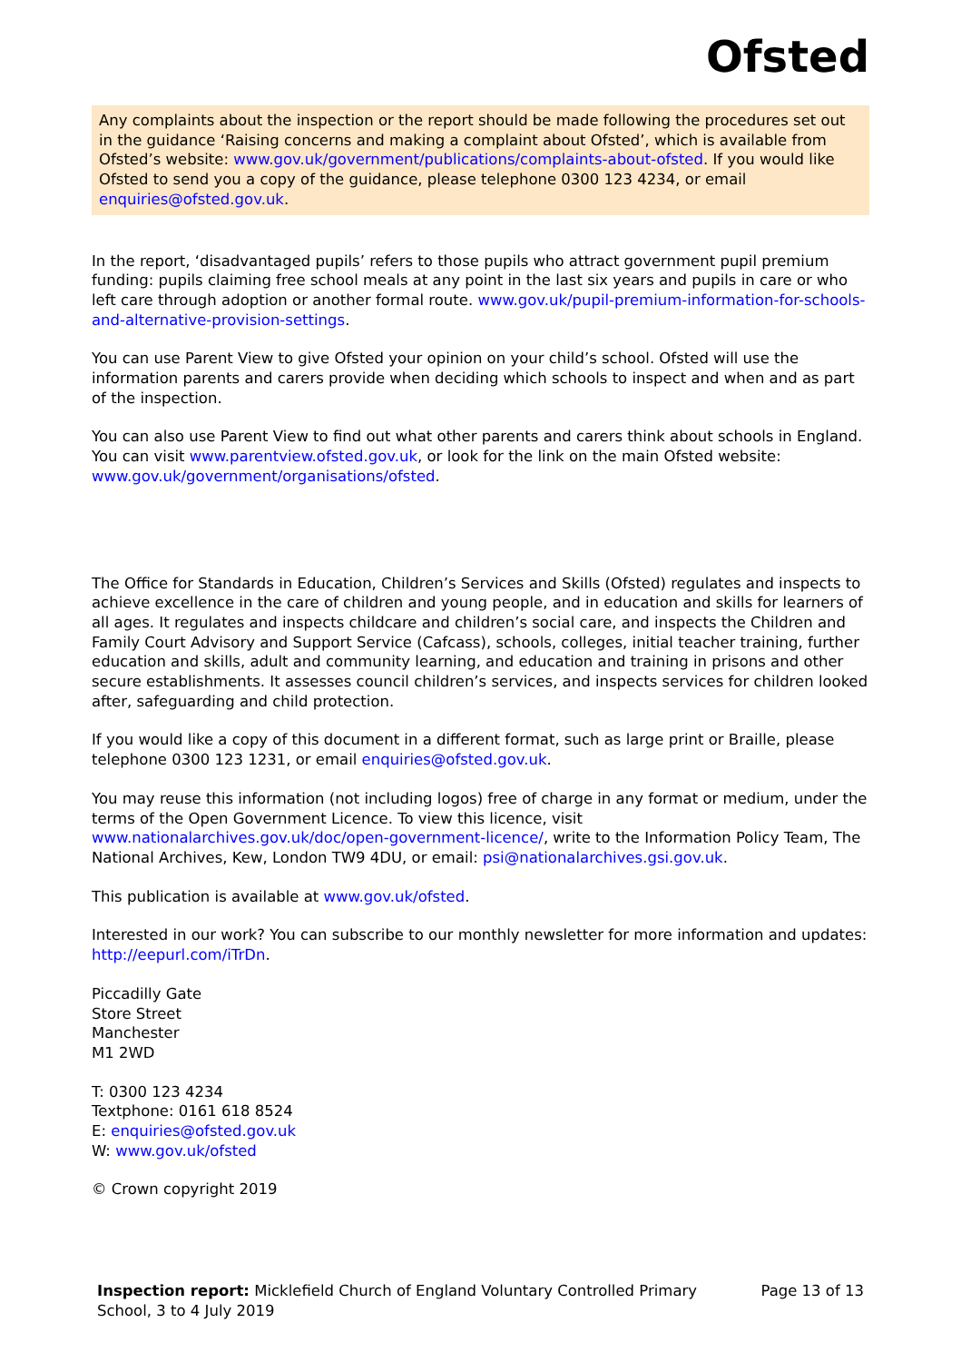Ofsted
Any complaints about the inspection or the report should be made following the procedures set out in the guidance ‘Raising concerns and making a complaint about Ofsted’, which is available from Ofsted’s website: www.gov.uk/government/publications/complaints-about-ofsted. If you would like Ofsted to send you a copy of the guidance, please telephone 0300 123 4234, or email enquiries@ofsted.gov.uk.
In the report, ‘disadvantaged pupils’ refers to those pupils who attract government pupil premium funding: pupils claiming free school meals at any point in the last six years and pupils in care or who left care through adoption or another formal route. www.gov.uk/pupil-premium-information-for-schools-and-alternative-provision-settings.
You can use Parent View to give Ofsted your opinion on your child’s school. Ofsted will use the information parents and carers provide when deciding which schools to inspect and when and as part of the inspection.
You can also use Parent View to find out what other parents and carers think about schools in England. You can visit www.parentview.ofsted.gov.uk, or look for the link on the main Ofsted website: www.gov.uk/government/organisations/ofsted.
The Office for Standards in Education, Children’s Services and Skills (Ofsted) regulates and inspects to achieve excellence in the care of children and young people, and in education and skills for learners of all ages. It regulates and inspects childcare and children’s social care, and inspects the Children and Family Court Advisory and Support Service (Cafcass), schools, colleges, initial teacher training, further education and skills, adult and community learning, and education and training in prisons and other secure establishments. It assesses council children’s services, and inspects services for children looked after, safeguarding and child protection.
If you would like a copy of this document in a different format, such as large print or Braille, please telephone 0300 123 1231, or email enquiries@ofsted.gov.uk.
You may reuse this information (not including logos) free of charge in any format or medium, under the terms of the Open Government Licence. To view this licence, visit www.nationalarchives.gov.uk/doc/open-government-licence/, write to the Information Policy Team, The National Archives, Kew, London TW9 4DU, or email: psi@nationalarchives.gsi.gov.uk.
This publication is available at www.gov.uk/ofsted.
Interested in our work? You can subscribe to our monthly newsletter for more information and updates: http://eepurl.com/iTrDn.
Piccadilly Gate
Store Street
Manchester
M1 2WD
T: 0300 123 4234
Textphone: 0161 618 8524
E: enquiries@ofsted.gov.uk
W: www.gov.uk/ofsted
© Crown copyright 2019
Inspection report: Micklefield Church of England Voluntary Controlled Primary School, 3 to 4 July 2019
Page 13 of 13